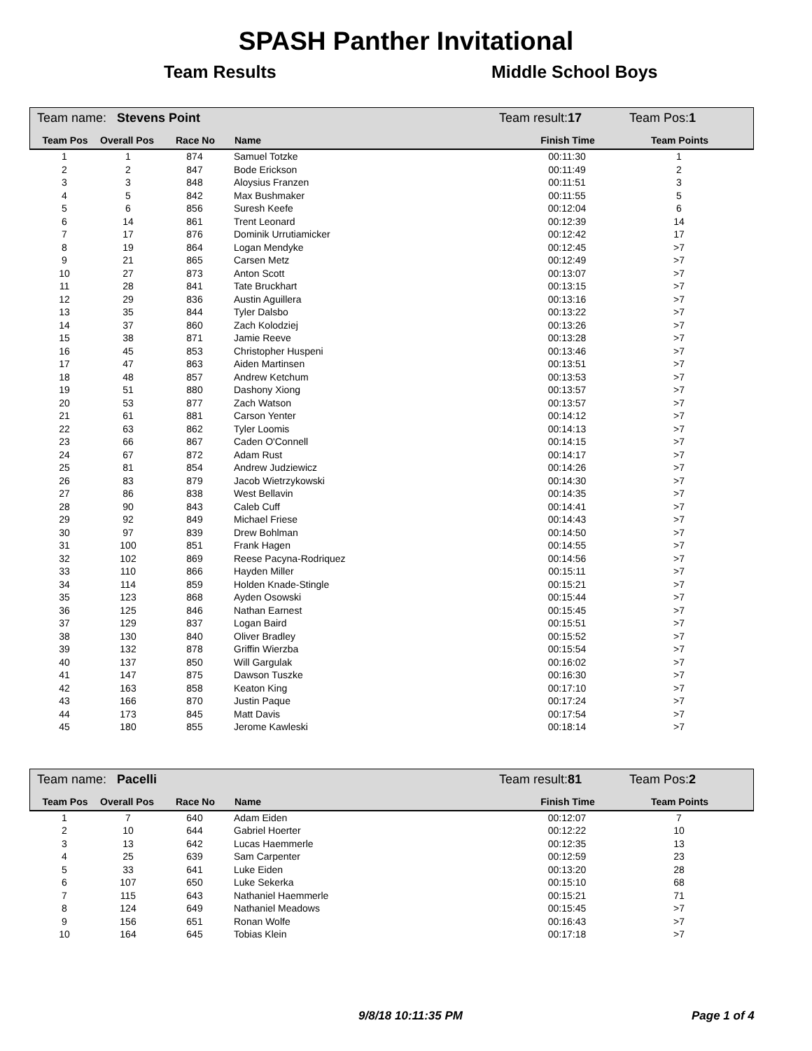SPASH Panther Invitational
Team Results Middle School Boys
Team name: Stevens Point Team result:17 Team Pos:1
| Team Pos | Overall Pos | Race No | Name | Finish Time | Team Points | |
| --- | --- | --- | --- | --- | --- | --- |
| 1 | 1 | 874 | Samuel Totzke | 00:11:30 | 1 | |
| 2 | 2 | 847 | Bode Erickson | 00:11:49 | 2 | |
| 3 | 3 | 848 | Aloysius Franzen | 00:11:51 | 3 | |
| 4 | 5 | 842 | Max Bushmaker | 00:11:55 | 5 | |
| 5 | 6 | 856 | Suresh Keefe | 00:12:04 | 6 | |
| 6 | 14 | 861 | Trent Leonard | 00:12:39 | 14 | |
| 7 | 17 | 876 | Dominik Urrutiamicker | 00:12:42 | 17 | |
| 8 | 19 | 864 | Logan Mendyke | 00:12:45 | >7 | |
| 9 | 21 | 865 | Carsen Metz | 00:12:49 | >7 | |
| 10 | 27 | 873 | Anton Scott | 00:13:07 | >7 | |
| 11 | 28 | 841 | Tate Bruckhart | 00:13:15 | >7 | |
| 12 | 29 | 836 | Austin Aguillera | 00:13:16 | >7 | |
| 13 | 35 | 844 | Tyler Dalsbo | 00:13:22 | >7 | |
| 14 | 37 | 860 | Zach Kolodziej | 00:13:26 | >7 | |
| 15 | 38 | 871 | Jamie Reeve | 00:13:28 | >7 | |
| 16 | 45 | 853 | Christopher Huspeni | 00:13:46 | >7 | |
| 17 | 47 | 863 | Aiden Martinsen | 00:13:51 | >7 | |
| 18 | 48 | 857 | Andrew Ketchum | 00:13:53 | >7 | |
| 19 | 51 | 880 | Dashony Xiong | 00:13:57 | >7 | |
| 20 | 53 | 877 | Zach Watson | 00:13:57 | >7 | |
| 21 | 61 | 881 | Carson Yenter | 00:14:12 | >7 | |
| 22 | 63 | 862 | Tyler Loomis | 00:14:13 | >7 | |
| 23 | 66 | 867 | Caden O'Connell | 00:14:15 | >7 | |
| 24 | 67 | 872 | Adam Rust | 00:14:17 | >7 | |
| 25 | 81 | 854 | Andrew Judziewicz | 00:14:26 | >7 | |
| 26 | 83 | 879 | Jacob Wietrzykowski | 00:14:30 | >7 | |
| 27 | 86 | 838 | West Bellavin | 00:14:35 | >7 | |
| 28 | 90 | 843 | Caleb Cuff | 00:14:41 | >7 | |
| 29 | 92 | 849 | Michael Friese | 00:14:43 | >7 | |
| 30 | 97 | 839 | Drew Bohlman | 00:14:50 | >7 | |
| 31 | 100 | 851 | Frank Hagen | 00:14:55 | >7 | |
| 32 | 102 | 869 | Reese Pacyna-Rodriquez | 00:14:56 | >7 | |
| 33 | 110 | 866 | Hayden Miller | 00:15:11 | >7 | |
| 34 | 114 | 859 | Holden Knade-Stingle | 00:15:21 | >7 | |
| 35 | 123 | 868 | Ayden Osowski | 00:15:44 | >7 | |
| 36 | 125 | 846 | Nathan Earnest | 00:15:45 | >7 | |
| 37 | 129 | 837 | Logan Baird | 00:15:51 | >7 | |
| 38 | 130 | 840 | Oliver Bradley | 00:15:52 | >7 | |
| 39 | 132 | 878 | Griffin Wierzba | 00:15:54 | >7 | |
| 40 | 137 | 850 | Will Gargulak | 00:16:02 | >7 | |
| 41 | 147 | 875 | Dawson Tuszke | 00:16:30 | >7 | |
| 42 | 163 | 858 | Keaton King | 00:17:10 | >7 | |
| 43 | 166 | 870 | Justin Paque | 00:17:24 | >7 | |
| 44 | 173 | 845 | Matt Davis | 00:17:54 | >7 | |
| 45 | 180 | 855 | Jerome Kawleski | 00:18:14 | >7 | |
Team name: Pacelli Team result:81 Team Pos:2
| Team Pos | Overall Pos | Race No | Name | Finish Time | Team Points | |
| --- | --- | --- | --- | --- | --- | --- |
| 1 | 7 | 640 | Adam Eiden | 00:12:07 | 7 | |
| 2 | 10 | 644 | Gabriel Hoerter | 00:12:22 | 10 | |
| 3 | 13 | 642 | Lucas Haemmerle | 00:12:35 | 13 | |
| 4 | 25 | 639 | Sam Carpenter | 00:12:59 | 23 | |
| 5 | 33 | 641 | Luke Eiden | 00:13:20 | 28 | |
| 6 | 107 | 650 | Luke Sekerka | 00:15:10 | 68 | |
| 7 | 115 | 643 | Nathaniel Haemmerle | 00:15:21 | 71 | |
| 8 | 124 | 649 | Nathaniel Meadows | 00:15:45 | >7 | |
| 9 | 156 | 651 | Ronan Wolfe | 00:16:43 | >7 | |
| 10 | 164 | 645 | Tobias Klein | 00:17:18 | >7 | |
9/8/18 10:11:35 PM Page 1 of 4